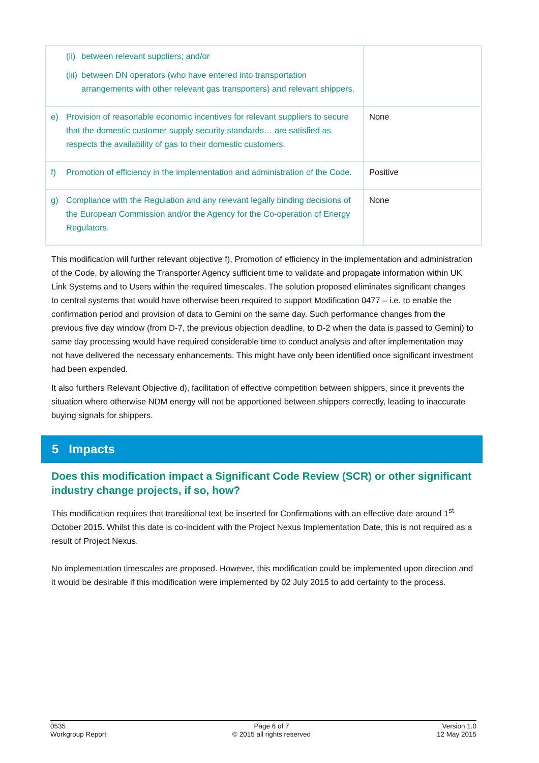| (ii) between relevant suppliers; and/or (iii) between DN operators (who have entered into transportation arrangements with other relevant gas transporters) and relevant shippers. | |
| e) Provision of reasonable economic incentives for relevant suppliers to secure that the domestic customer supply security standards… are satisfied as respects the availability of gas to their domestic customers. | None |
| f) Promotion of efficiency in the implementation and administration of the Code. | Positive |
| g) Compliance with the Regulation and any relevant legally binding decisions of the European Commission and/or the Agency for the Co-operation of Energy Regulators. | None |
This modification will further relevant objective f), Promotion of efficiency in the implementation and administration of the Code, by allowing the Transporter Agency sufficient time to validate and propagate information within UK Link Systems and to Users within the required timescales. The solution proposed eliminates significant changes to central systems that would have otherwise been required to support Modification 0477 – i.e. to enable the confirmation period and provision of data to Gemini on the same day. Such performance changes from the previous five day window (from D-7, the previous objection deadline, to D-2 when the data is passed to Gemini) to same day processing would have required considerable time to conduct analysis and after implementation may not have delivered the necessary enhancements. This might have only been identified once significant investment had been expended.
It also furthers Relevant Objective d), facilitation of effective competition between shippers, since it prevents the situation where otherwise NDM energy will not be apportioned between shippers correctly, leading to inaccurate buying signals for shippers.
5 Impacts
Does this modification impact a Significant Code Review (SCR) or other significant industry change projects, if so, how?
This modification requires that transitional text be inserted for Confirmations with an effective date around 1<sup>st</sup> October 2015. Whilst this date is co-incident with the Project Nexus Implementation Date, this is not required as a result of Project Nexus.
No implementation timescales are proposed. However, this modification could be implemented upon direction and it would be desirable if this modification were implemented by 02 July 2015 to add certainty to the process.
0535
Workgroup Report
Page 6 of 7
© 2015 all rights reserved
Version 1.0
12 May 2015